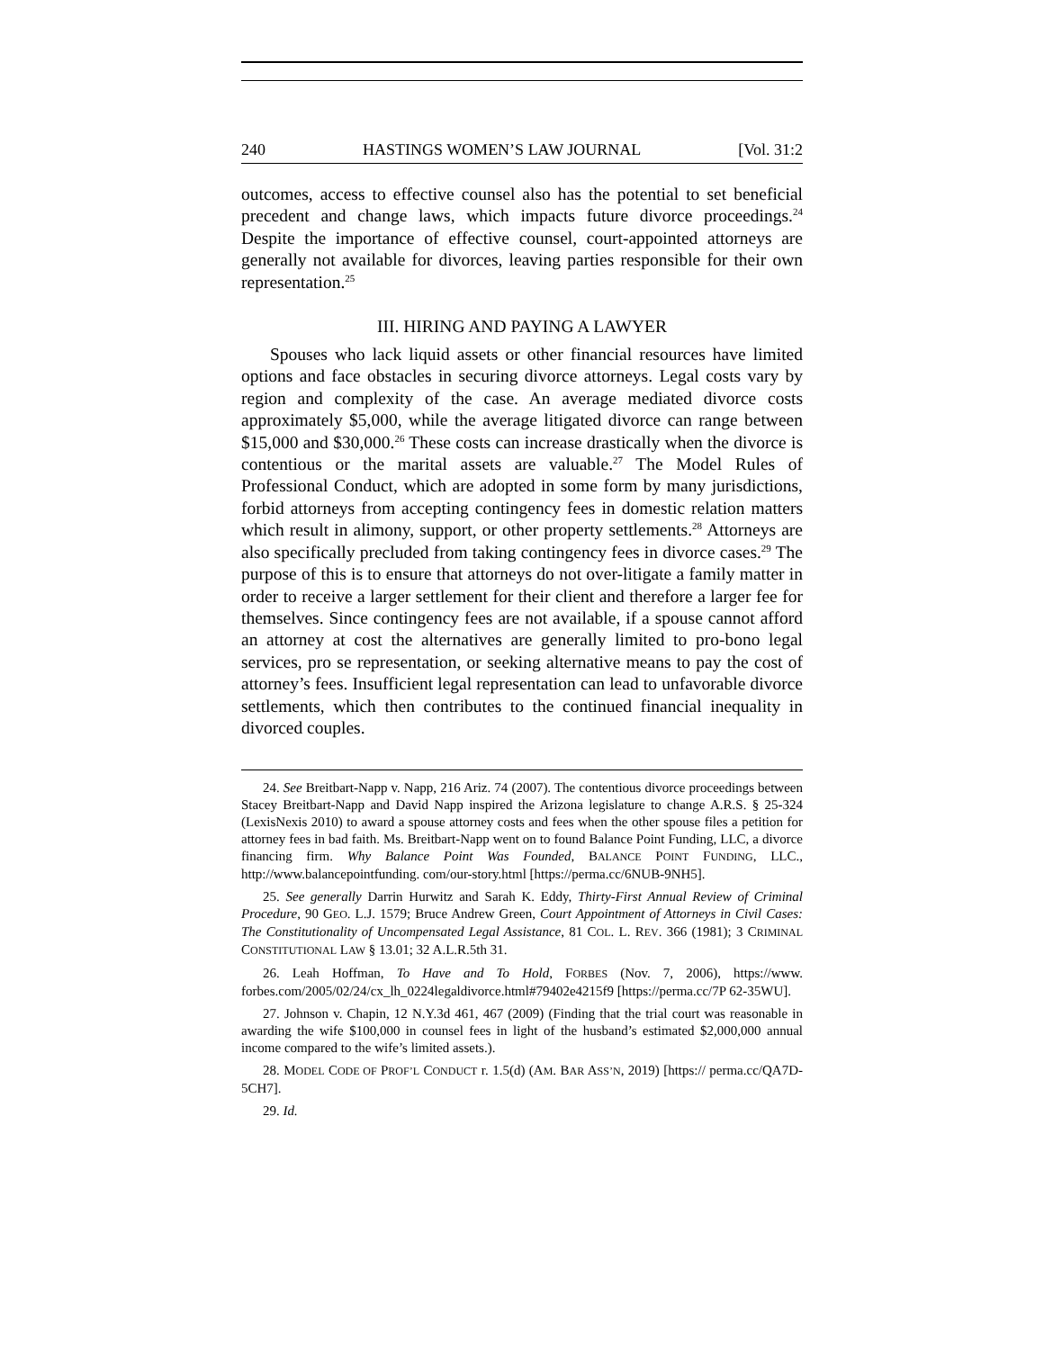240 HASTINGS WOMEN’S LAW JOURNAL [Vol. 31:2
outcomes, access to effective counsel also has the potential to set beneficial precedent and change laws, which impacts future divorce proceedings.<sup>24</sup> Despite the importance of effective counsel, court-appointed attorneys are generally not available for divorces, leaving parties responsible for their own representation.<sup>25</sup>
III. HIRING AND PAYING A LAWYER
Spouses who lack liquid assets or other financial resources have limited options and face obstacles in securing divorce attorneys. Legal costs vary by region and complexity of the case. An average mediated divorce costs approximately $5,000, while the average litigated divorce can range between $15,000 and $30,000.<sup>26</sup> These costs can increase drastically when the divorce is contentious or the marital assets are valuable.<sup>27</sup> The Model Rules of Professional Conduct, which are adopted in some form by many jurisdictions, forbid attorneys from accepting contingency fees in domestic relation matters which result in alimony, support, or other property settlements.<sup>28</sup> Attorneys are also specifically precluded from taking contingency fees in divorce cases.<sup>29</sup> The purpose of this is to ensure that attorneys do not over-litigate a family matter in order to receive a larger settlement for their client and therefore a larger fee for themselves. Since contingency fees are not available, if a spouse cannot afford an attorney at cost the alternatives are generally limited to pro-bono legal services, pro se representation, or seeking alternative means to pay the cost of attorney’s fees. Insufficient legal representation can lead to unfavorable divorce settlements, which then contributes to the continued financial inequality in divorced couples.
24. See Breitbart-Napp v. Napp, 216 Ariz. 74 (2007). The contentious divorce proceedings between Stacey Breitbart-Napp and David Napp inspired the Arizona legislature to change A.R.S. § 25-324 (LexisNexis 2010) to award a spouse attorney costs and fees when the other spouse files a petition for attorney fees in bad faith. Ms. Breitbart-Napp went on to found Balance Point Funding, LLC, a divorce financing firm. Why Balance Point Was Founded, BALANCE POINT FUNDING, LLC., http://www.balancepointfunding. com/our-story.html [https://perma.cc/6NUB-9NH5].
25. See generally Darrin Hurwitz and Sarah K. Eddy, Thirty-First Annual Review of Criminal Procedure, 90 GEO. L.J. 1579; Bruce Andrew Green, Court Appointment of Attorneys in Civil Cases: The Constitutionality of Uncompensated Legal Assistance, 81 COL. L. REV. 366 (1981); 3 CRIMINAL CONSTITUTIONAL LAW § 13.01; 32 A.L.R.5th 31.
26. Leah Hoffman, To Have and To Hold, FORBES (Nov. 7, 2006), https://www. forbes.com/2005/02/24/cx_lh_0224legaldivorce.html#79402e4215f9 [https://perma.cc/7P 62-35WU].
27. Johnson v. Chapin, 12 N.Y.3d 461, 467 (2009) (Finding that the trial court was reasonable in awarding the wife $100,000 in counsel fees in light of the husband’s estimated $2,000,000 annual income compared to the wife’s limited assets.).
28. MODEL CODE OF PROF’L CONDUCT r. 1.5(d) (AM. BAR ASS’N, 2019) [https:// perma.cc/QA7D-5CH7].
29. Id.